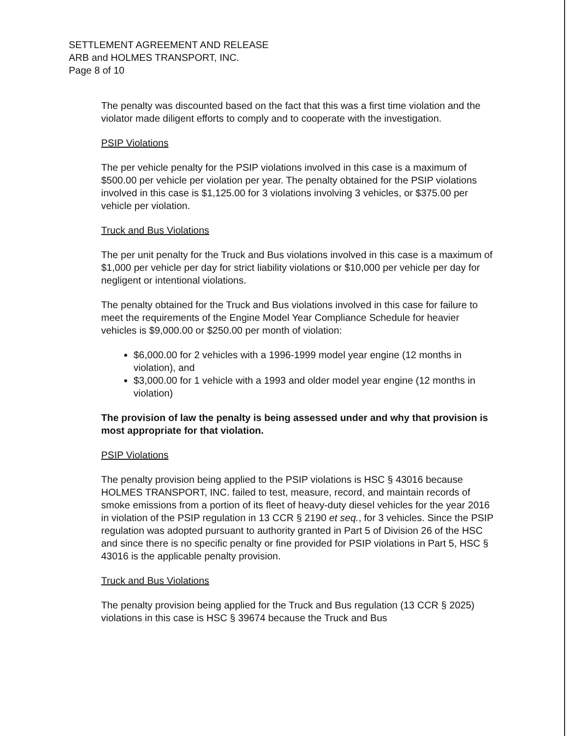SETTLEMENT AGREEMENT AND RELEASE
ARB and HOLMES TRANSPORT, INC.
Page 8 of 10
The penalty was discounted based on the fact that this was a first time violation and the violator made diligent efforts to comply and to cooperate with the investigation.
PSIP Violations
The per vehicle penalty for the PSIP violations involved in this case is a maximum of $500.00 per vehicle per violation per year. The penalty obtained for the PSIP violations involved in this case is $1,125.00 for 3 violations involving 3 vehicles, or $375.00 per vehicle per violation.
Truck and Bus Violations
The per unit penalty for the Truck and Bus violations involved in this case is a maximum of $1,000 per vehicle per day for strict liability violations or $10,000 per vehicle per day for negligent or intentional violations.
The penalty obtained for the Truck and Bus violations involved in this case for failure to meet the requirements of the Engine Model Year Compliance Schedule for heavier vehicles is $9,000.00 or $250.00 per month of violation:
$6,000.00 for 2 vehicles with a 1996-1999 model year engine (12 months in violation), and
$3,000.00 for 1 vehicle with a 1993 and older model year engine (12 months in violation)
The provision of law the penalty is being assessed under and why that provision is most appropriate for that violation.
PSIP Violations
The penalty provision being applied to the PSIP violations is HSC § 43016 because HOLMES TRANSPORT, INC. failed to test, measure, record, and maintain records of smoke emissions from a portion of its fleet of heavy-duty diesel vehicles for the year 2016 in violation of the PSIP regulation in 13 CCR § 2190 et seq., for 3 vehicles. Since the PSIP regulation was adopted pursuant to authority granted in Part 5 of Division 26 of the HSC and since there is no specific penalty or fine provided for PSIP violations in Part 5, HSC § 43016 is the applicable penalty provision.
Truck and Bus Violations
The penalty provision being applied for the Truck and Bus regulation (13 CCR § 2025) violations in this case is HSC § 39674 because the Truck and Bus